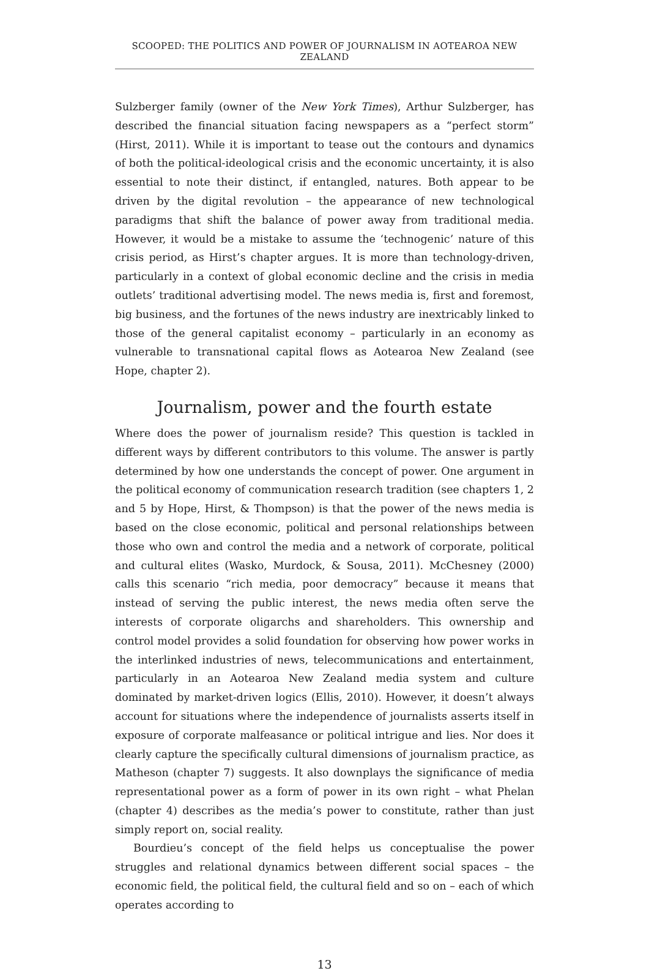SCOOPED: THE POLITICS AND POWER OF JOURNALISM IN AOTEAROA NEW ZEALAND
Sulzberger family (owner of the New York Times), Arthur Sulzberger, has described the financial situation facing newspapers as a “perfect storm” (Hirst, 2011). While it is important to tease out the contours and dynamics of both the political-ideological crisis and the economic uncertainty, it is also essential to note their distinct, if entangled, natures. Both appear to be driven by the digital revolution – the appearance of new technological paradigms that shift the balance of power away from traditional media. However, it would be a mistake to assume the ‘technogenic’ nature of this crisis period, as Hirst’s chapter argues. It is more than technology-driven, particularly in a context of global economic decline and the crisis in media outlets’ traditional advertising model. The news media is, first and foremost, big business, and the fortunes of the news industry are inextricably linked to those of the general capitalist economy – particularly in an economy as vulnerable to transnational capital flows as Aotearoa New Zealand (see Hope, chapter 2).
Journalism, power and the fourth estate
Where does the power of journalism reside? This question is tackled in different ways by different contributors to this volume. The answer is partly determined by how one understands the concept of power. One argument in the political economy of communication research tradition (see chapters 1, 2 and 5 by Hope, Hirst, & Thompson) is that the power of the news media is based on the close economic, political and personal relationships between those who own and control the media and a network of corporate, political and cultural elites (Wasko, Murdock, & Sousa, 2011). McChesney (2000) calls this scenario “rich media, poor democracy” because it means that instead of serving the public interest, the news media often serve the interests of corporate oligarchs and shareholders. This ownership and control model provides a solid foundation for observing how power works in the interlinked industries of news, telecommunications and entertainment, particularly in an Aotearoa New Zealand media system and culture dominated by market-driven logics (Ellis, 2010). However, it doesn’t always account for situations where the independence of journalists asserts itself in exposure of corporate malfeasance or political intrigue and lies. Nor does it clearly capture the specifically cultural dimensions of journalism practice, as Matheson (chapter 7) suggests. It also downplays the significance of media representational power as a form of power in its own right – what Phelan (chapter 4) describes as the media’s power to constitute, rather than just simply report on, social reality.
Bourdieu’s concept of the field helps us conceptualise the power struggles and relational dynamics between different social spaces – the economic field, the political field, the cultural field and so on – each of which operates according to
13